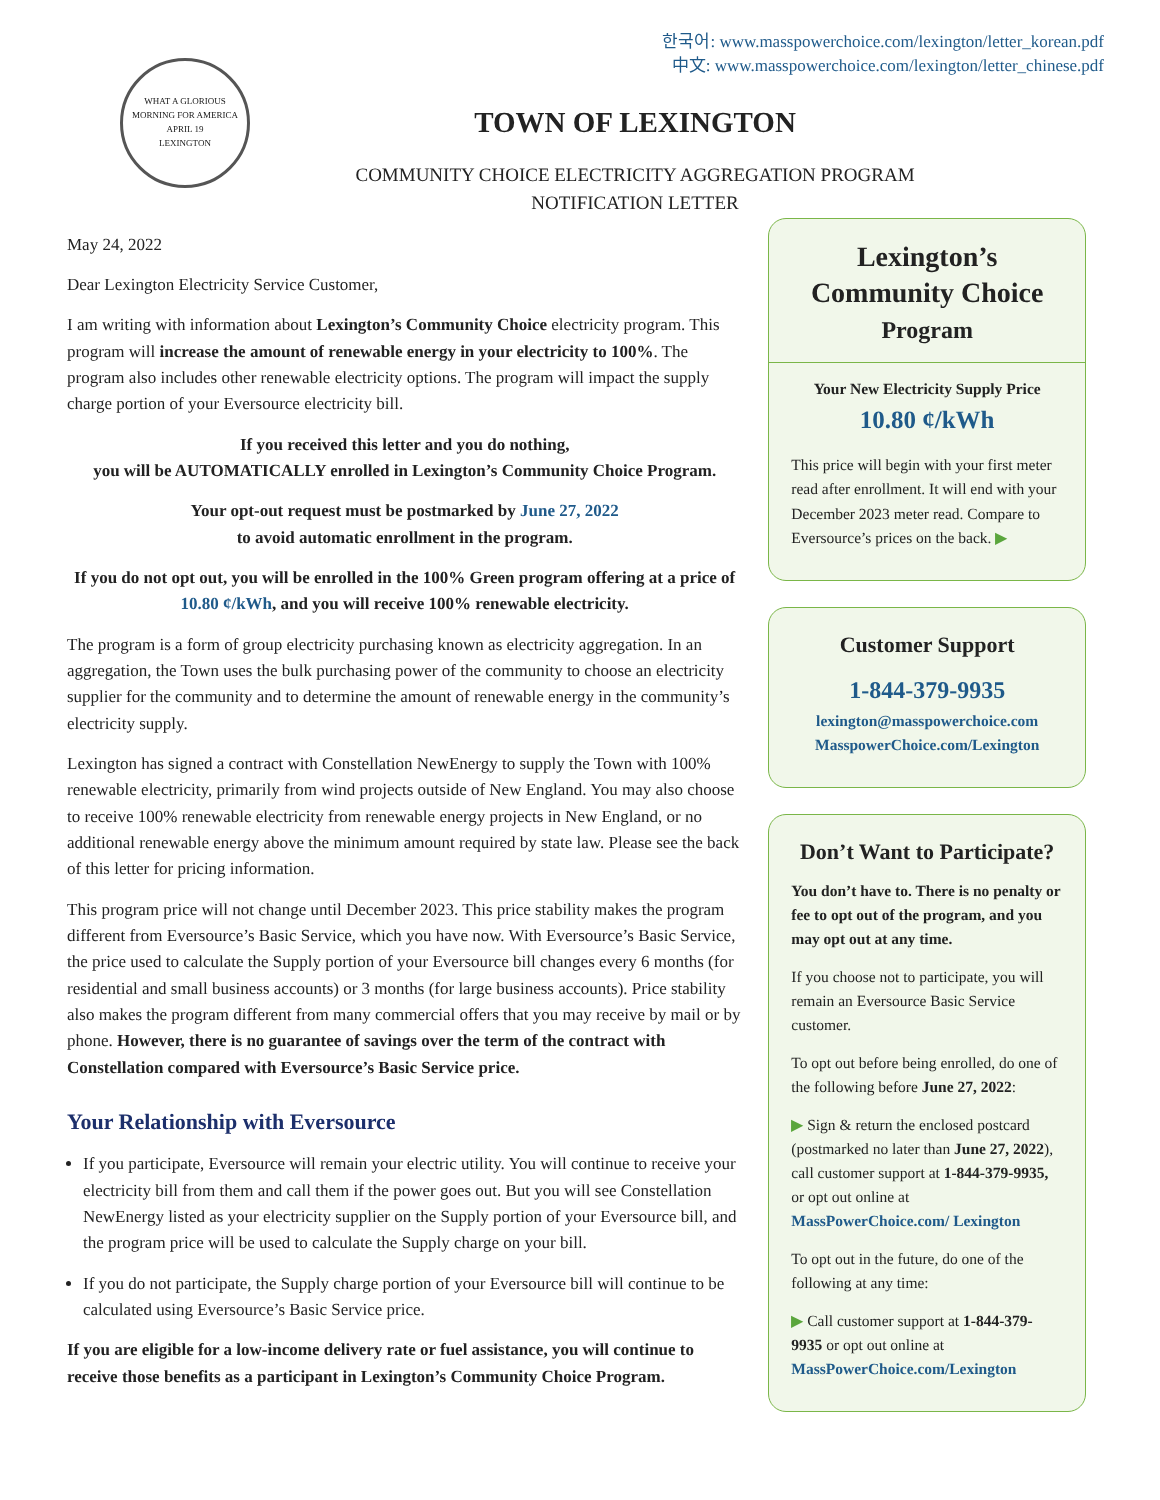한국어: www.masspowerchoice.com/lexington/letter_korean.pdf
中文: www.masspowerchoice.com/lexington/letter_chinese.pdf
WHAT A GLORIOUS MORNING FOR AMERICA
APRIL 19
LEXINGTON
TOWN OF LEXINGTON
COMMUNITY CHOICE ELECTRICITY AGGREGATION PROGRAM
NOTIFICATION LETTER
May 24, 2022
Dear Lexington Electricity Service Customer,
I am writing with information about Lexington’s Community Choice electricity program. This program will increase the amount of renewable energy in your electricity to 100%. The program also includes other renewable electricity options. The program will impact the supply charge portion of your Eversource electricity bill.
If you received this letter and you do nothing,
you will be AUTOMATICALLY enrolled in Lexington’s Community Choice Program.
Your opt-out request must be postmarked by June 27, 2022
to avoid automatic enrollment in the program.
If you do not opt out, you will be enrolled in the 100% Green program offering at a price of 10.80 ¢/kWh, and you will receive 100% renewable electricity.
The program is a form of group electricity purchasing known as electricity aggregation. In an aggregation, the Town uses the bulk purchasing power of the community to choose an electricity supplier for the community and to determine the amount of renewable energy in the community’s electricity supply.
Lexington has signed a contract with Constellation NewEnergy to supply the Town with 100% renewable electricity, primarily from wind projects outside of New England. You may also choose to receive 100% renewable electricity from renewable energy projects in New England, or no additional renewable energy above the minimum amount required by state law. Please see the back of this letter for pricing information.
This program price will not change until December 2023. This price stability makes the program different from Eversource’s Basic Service, which you have now. With Eversource’s Basic Service, the price used to calculate the Supply portion of your Eversource bill changes every 6 months (for residential and small business accounts) or 3 months (for large business accounts). Price stability also makes the program different from many commercial offers that you may receive by mail or by phone. However, there is no guarantee of savings over the term of the contract with Constellation compared with Eversource’s Basic Service price.
Your Relationship with Eversource
If you participate, Eversource will remain your electric utility. You will continue to receive your electricity bill from them and call them if the power goes out. But you will see Constellation NewEnergy listed as your electricity supplier on the Supply portion of your Eversource bill, and the program price will be used to calculate the Supply charge on your bill.
If you do not participate, the Supply charge portion of your Eversource bill will continue to be calculated using Eversource’s Basic Service price.
If you are eligible for a low-income delivery rate or fuel assistance, you will continue to receive those benefits as a participant in Lexington’s Community Choice Program.
Lexington’s Community Choice
Program
Your New Electricity Supply Price
10.80 ¢/kWh
This price will begin with your first meter read after enrollment. It will end with your December 2023 meter read. Compare to Eversource’s prices on the back. ▶
Customer Support
1-844-379-9935
lexington@masspowerchoice.com
MasspowerChoice.com/Lexington
Don’t Want to Participate?
You don’t have to. There is no penalty or fee to opt out of the program, and you may opt out at any time.
If you choose not to participate, you will remain an Eversource Basic Service customer.
To opt out before being enrolled, do one of the following before June 27, 2022:
▶ Sign & return the enclosed postcard (postmarked no later than June 27, 2022), call customer support at 1-844-379-9935, or opt out online at MassPowerChoice.com/ Lexington
To opt out in the future, do one of the following at any time:
▶ Call customer support at 1-844-379-9935 or opt out online at MassPowerChoice.com/Lexington